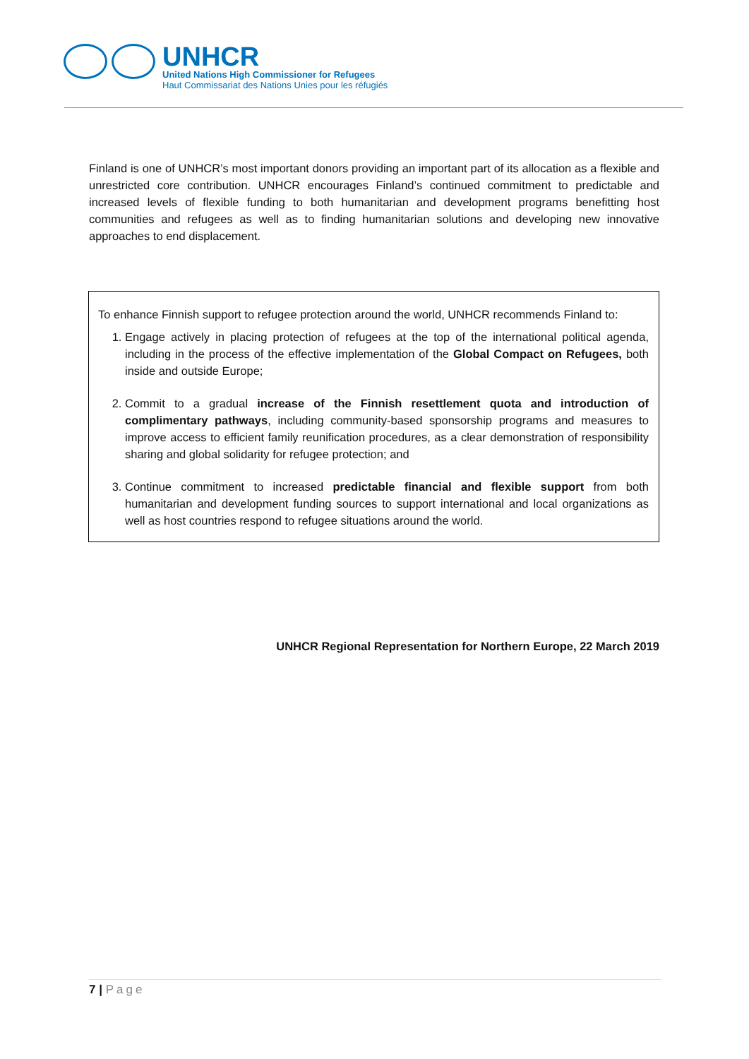UNHCR
United Nations High Commissioner for Refugees
Haut Commissariat des Nations Unies pour les réfugiés
Finland is one of UNHCR’s most important donors providing an important part of its allocation as a flexible and unrestricted core contribution. UNHCR encourages Finland’s continued commitment to predictable and increased levels of flexible funding to both humanitarian and development programs benefitting host communities and refugees as well as to finding humanitarian solutions and developing new innovative approaches to end displacement.
To enhance Finnish support to refugee protection around the world, UNHCR recommends Finland to:
1. Engage actively in placing protection of refugees at the top of the international political agenda, including in the process of the effective implementation of the Global Compact on Refugees, both inside and outside Europe;
2. Commit to a gradual increase of the Finnish resettlement quota and introduction of complimentary pathways, including community-based sponsorship programs and measures to improve access to efficient family reunification procedures, as a clear demonstration of responsibility sharing and global solidarity for refugee protection; and
3. Continue commitment to increased predictable financial and flexible support from both humanitarian and development funding sources to support international and local organizations as well as host countries respond to refugee situations around the world.
UNHCR Regional Representation for Northern Europe, 22 March 2019
7 | Page